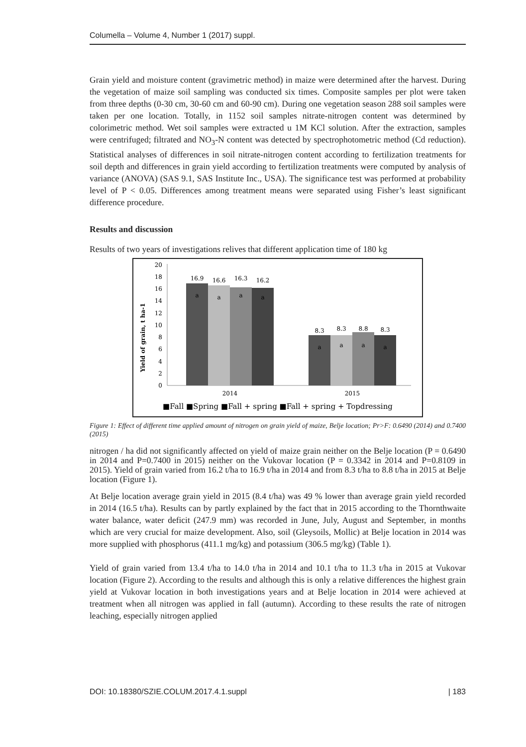Columella – Volume 4, Number 1 (2017) suppl.
Grain yield and moisture content (gravimetric method) in maize were determined after the harvest. During the vegetation of maize soil sampling was conducted six times. Composite samples per plot were taken from three depths (0-30 cm, 30-60 cm and 60-90 cm). During one vegetation season 288 soil samples were taken per one location. Totally, in 1152 soil samples nitrate-nitrogen content was determined by colorimetric method. Wet soil samples were extracted u 1M KCl solution. After the extraction, samples were centrifuged; filtrated and NO<sub>3</sub>-N content was detected by spectrophotometric method (Cd reduction). Statistical analyses of differences in soil nitrate-nitrogen content according to fertilization treatments for soil depth and differences in grain yield according to fertilization treatments were computed by analysis of variance (ANOVA) (SAS 9.1, SAS Institute Inc., USA). The significance test was performed at probability level of P < 0.05. Differences among treatment means were separated using Fisher’s least significant difference procedure.
Results and discussion
Results of two years of investigations relives that different application time of 180 kg
Yield of grain, t ha-1
20
18
16
14
12
10
8
6
4
2
0
16.9
16.6
16.3
16.2
8.3
8.3
8.8
8.3
a
a
a
a
a
a
a
a
2014
2015
■Fall ■Spring ■Fall + spring ■Fall + spring + Topdressing
Figure 1: Effect of different time applied amount of nitrogen on grain yield of maize, Belje location; Pr>F: 0.6490 (2014) and 0.7400 (2015)
nitrogen / ha did not significantly affected on yield of maize grain neither on the Belje location (P = 0.6490 in 2014 and P=0.7400 in 2015) neither on the Vukovar location (P = 0.3342 in 2014 and P=0.8109 in 2015). Yield of grain varied from 16.2 t/ha to 16.9 t/ha in 2014 and from 8.3 t/ha to 8.8 t/ha in 2015 at Belje location (Figure 1).
At Belje location average grain yield in 2015 (8.4 t/ha) was 49 % lower than average grain yield recorded in 2014 (16.5 t/ha). Results can by partly explained by the fact that in 2015 according to the Thornthwaite water balance, water deficit (247.9 mm) was recorded in June, July, August and September, in months which are very crucial for maize development. Also, soil (Gleysoils, Mollic) at Belje location in 2014 was more supplied with phosphorus (411.1 mg/kg) and potassium (306.5 mg/kg) (Table 1).
Yield of grain varied from 13.4 t/ha to 14.0 t/ha in 2014 and 10.1 t/ha to 11.3 t/ha in 2015 at Vukovar location (Figure 2). According to the results and although this is only a relative differences the highest grain yield at Vukovar location in both investigations years and at Belje location in 2014 were achieved at treatment when all nitrogen was applied in fall (autumn). According to these results the rate of nitrogen leaching, especially nitrogen applied
DOI: 10.18380/SZIE.COLUM.2017.4.1.suppl | 183